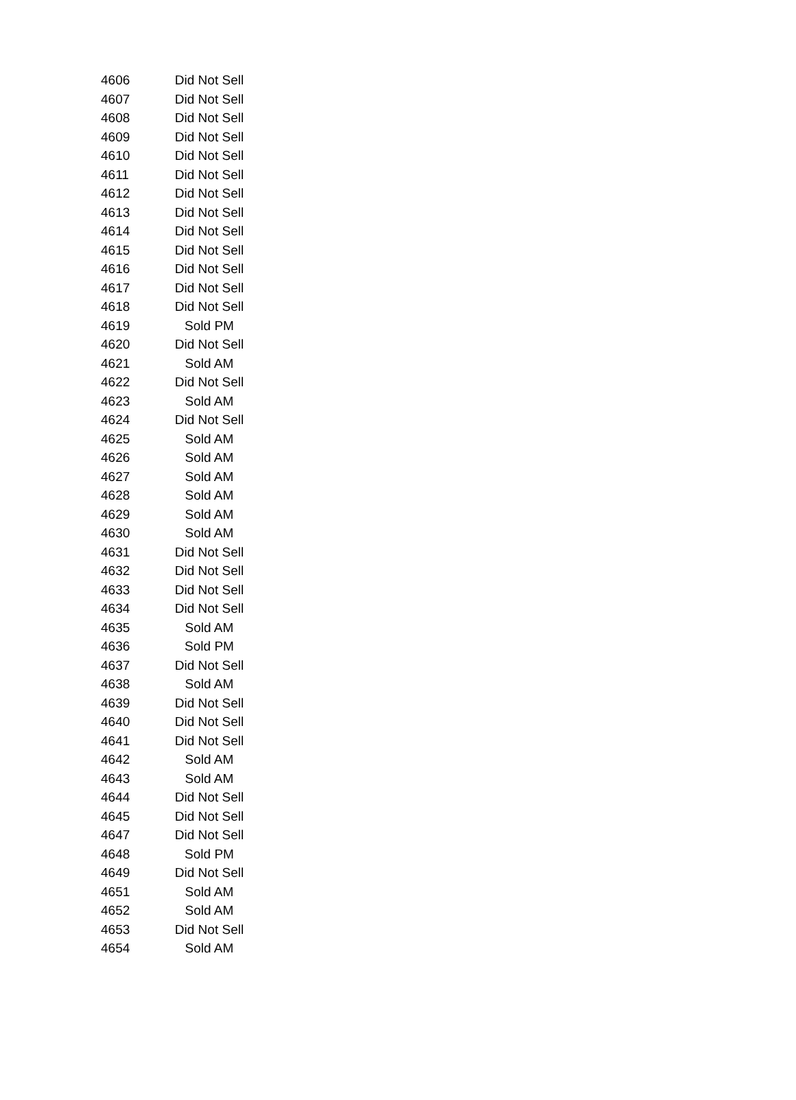| 4606 | Did Not Sell |
| 4607 | Did Not Sell |
| 4608 | Did Not Sell |
| 4609 | Did Not Sell |
| 4610 | Did Not Sell |
| 4611 | Did Not Sell |
| 4612 | Did Not Sell |
| 4613 | Did Not Sell |
| 4614 | Did Not Sell |
| 4615 | Did Not Sell |
| 4616 | Did Not Sell |
| 4617 | Did Not Sell |
| 4618 | Did Not Sell |
| 4619 | Sold PM |
| 4620 | Did Not Sell |
| 4621 | Sold AM |
| 4622 | Did Not Sell |
| 4623 | Sold AM |
| 4624 | Did Not Sell |
| 4625 | Sold AM |
| 4626 | Sold AM |
| 4627 | Sold AM |
| 4628 | Sold AM |
| 4629 | Sold AM |
| 4630 | Sold AM |
| 4631 | Did Not Sell |
| 4632 | Did Not Sell |
| 4633 | Did Not Sell |
| 4634 | Did Not Sell |
| 4635 | Sold AM |
| 4636 | Sold PM |
| 4637 | Did Not Sell |
| 4638 | Sold AM |
| 4639 | Did Not Sell |
| 4640 | Did Not Sell |
| 4641 | Did Not Sell |
| 4642 | Sold AM |
| 4643 | Sold AM |
| 4644 | Did Not Sell |
| 4645 | Did Not Sell |
| 4647 | Did Not Sell |
| 4648 | Sold PM |
| 4649 | Did Not Sell |
| 4651 | Sold AM |
| 4652 | Sold AM |
| 4653 | Did Not Sell |
| 4654 | Sold AM |